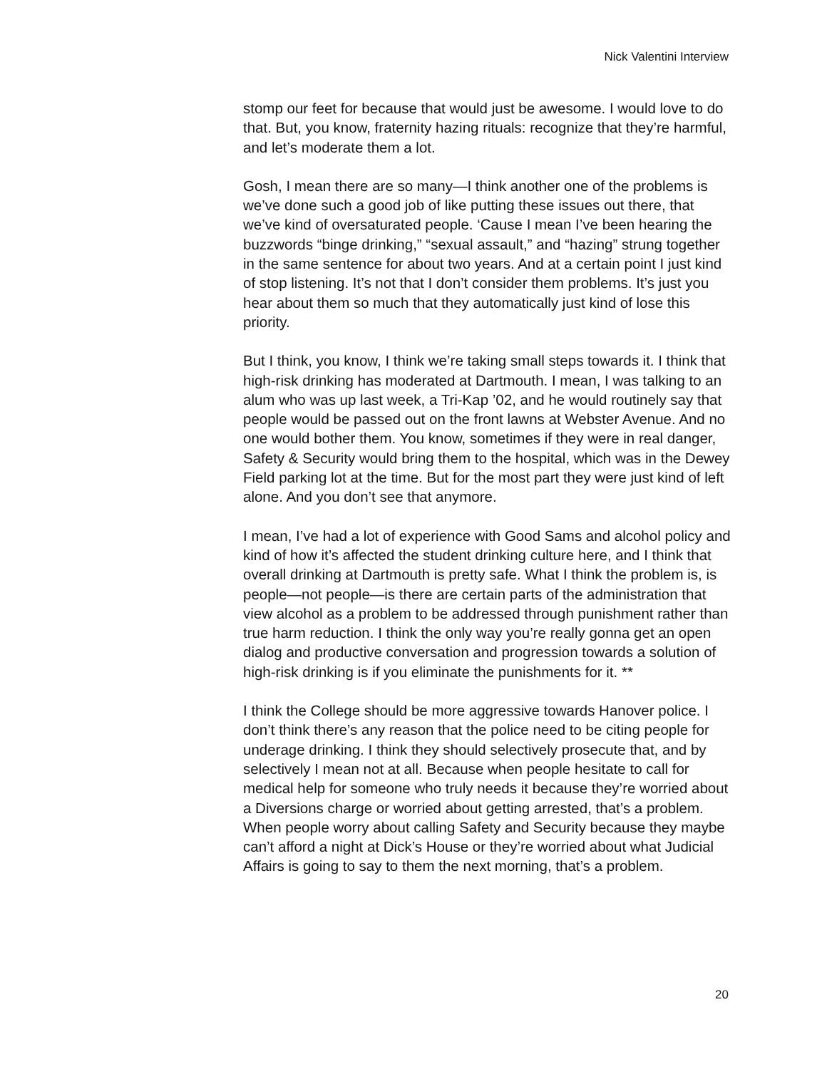Nick Valentini Interview
stomp our feet for because that would just be awesome. I would love to do that. But, you know, fraternity hazing rituals: recognize that they’re harmful, and let’s moderate them a lot.
Gosh, I mean there are so many—I think another one of the problems is we’ve done such a good job of like putting these issues out there, that we’ve kind of oversaturated people. ‘Cause I mean I’ve been hearing the buzzwords “binge drinking,” “sexual assault,” and “hazing” strung together in the same sentence for about two years. And at a certain point I just kind of stop listening. It’s not that I don’t consider them problems. It’s just you hear about them so much that they automatically just kind of lose this priority.
But I think, you know, I think we’re taking small steps towards it. I think that high-risk drinking has moderated at Dartmouth. I mean, I was talking to an alum who was up last week, a Tri-Kap ’02, and he would routinely say that people would be passed out on the front lawns at Webster Avenue. And no one would bother them. You know, sometimes if they were in real danger, Safety & Security would bring them to the hospital, which was in the Dewey Field parking lot at the time. But for the most part they were just kind of left alone. And you don’t see that anymore.
I mean, I’ve had a lot of experience with Good Sams and alcohol policy and kind of how it’s affected the student drinking culture here, and I think that overall drinking at Dartmouth is pretty safe. What I think the problem is, is people—not people—is there are certain parts of the administration that view alcohol as a problem to be addressed through punishment rather than true harm reduction. I think the only way you’re really gonna get an open dialog and productive conversation and progression towards a solution of high-risk drinking is if you eliminate the punishments for it. **
I think the College should be more aggressive towards Hanover police. I don’t think there’s any reason that the police need to be citing people for underage drinking. I think they should selectively prosecute that, and by selectively I mean not at all. Because when people hesitate to call for medical help for someone who truly needs it because they’re worried about a Diversions charge or worried about getting arrested, that’s a problem. When people worry about calling Safety and Security because they maybe can’t afford a night at Dick’s House or they’re worried about what Judicial Affairs is going to say to them the next morning, that’s a problem.
20